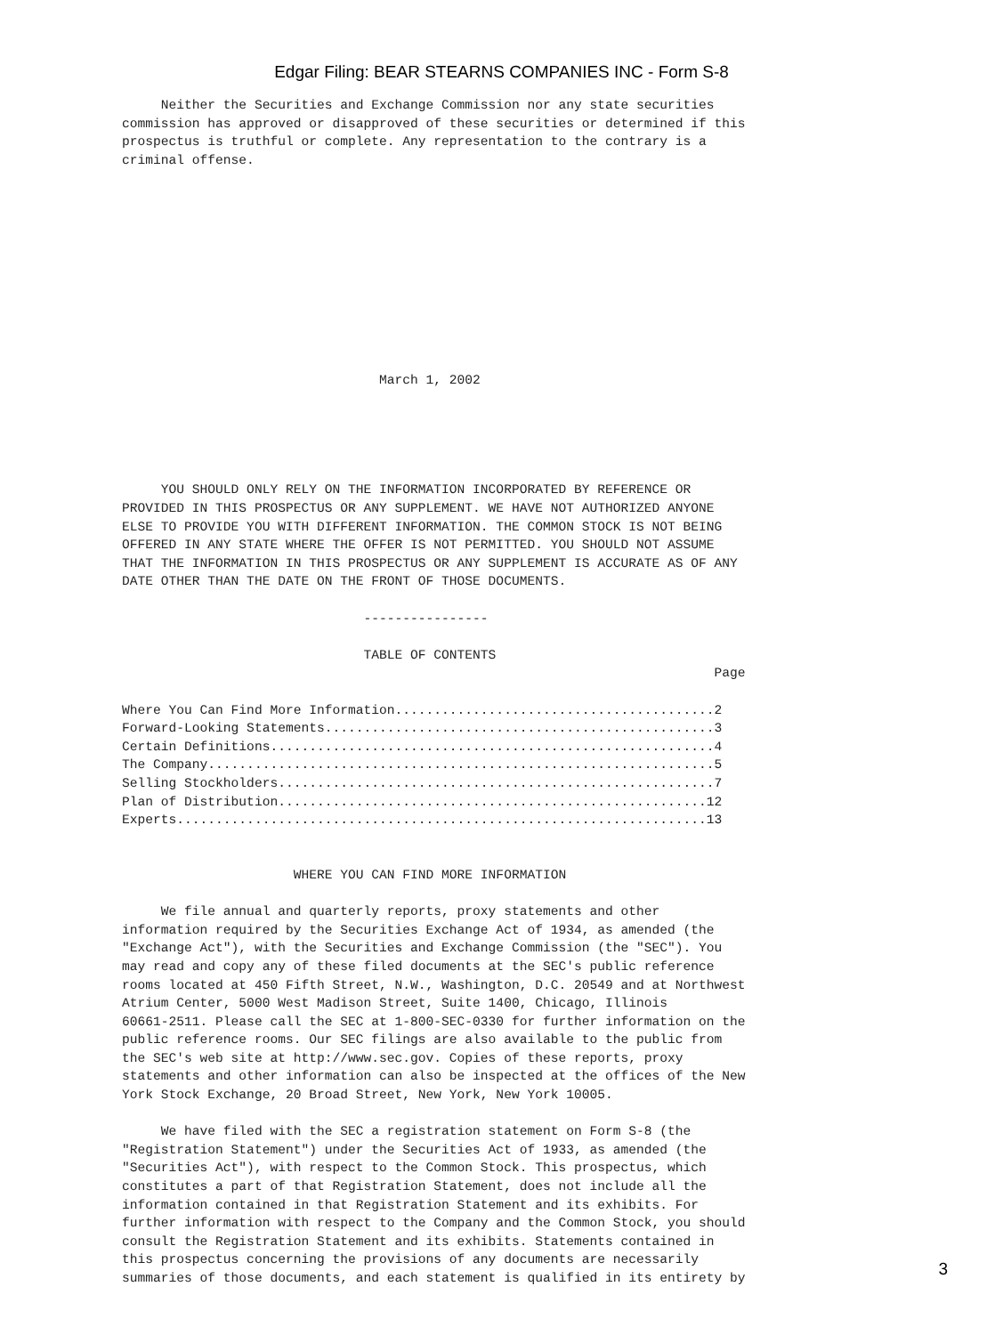Edgar Filing: BEAR STEARNS COMPANIES INC - Form S-8
     Neither the Securities and Exchange Commission nor any state securities
commission has approved or disapproved of these securities or determined if this
prospectus is truthful or complete. Any representation to the contrary is a
criminal offense.











                                 March 1, 2002





     YOU SHOULD ONLY RELY ON THE INFORMATION INCORPORATED BY REFERENCE OR
PROVIDED IN THIS PROSPECTUS OR ANY SUPPLEMENT. WE HAVE NOT AUTHORIZED ANYONE
ELSE TO PROVIDE YOU WITH DIFFERENT INFORMATION. THE COMMON STOCK IS NOT BEING
OFFERED IN ANY STATE WHERE THE OFFER IS NOT PERMITTED. YOU SHOULD NOT ASSUME
THAT THE INFORMATION IN THIS PROSPECTUS OR ANY SUPPLEMENT IS ACCURATE AS OF ANY
DATE OTHER THAN THE DATE ON THE FRONT OF THOSE DOCUMENTS.

                               ----------------

                               TABLE OF CONTENTS
                                                                            Page

Where You Can Find More Information.........................................2
Forward-Looking Statements..................................................3
Certain Definitions.........................................................4
The Company.................................................................5
Selling Stockholders........................................................7
Plan of Distribution.......................................................12
Experts....................................................................13


                      WHERE YOU CAN FIND MORE INFORMATION

     We file annual and quarterly reports, proxy statements and other
information required by the Securities Exchange Act of 1934, as amended (the
"Exchange Act"), with the Securities and Exchange Commission (the "SEC"). You
may read and copy any of these filed documents at the SEC's public reference
rooms located at 450 Fifth Street, N.W., Washington, D.C. 20549 and at Northwest
Atrium Center, 5000 West Madison Street, Suite 1400, Chicago, Illinois
60661-2511. Please call the SEC at 1-800-SEC-0330 for further information on the
public reference rooms. Our SEC filings are also available to the public from
the SEC's web site at http://www.sec.gov. Copies of these reports, proxy
statements and other information can also be inspected at the offices of the New
York Stock Exchange, 20 Broad Street, New York, New York 10005.

     We have filed with the SEC a registration statement on Form S-8 (the
"Registration Statement") under the Securities Act of 1933, as amended (the
"Securities Act"), with respect to the Common Stock. This prospectus, which
constitutes a part of that Registration Statement, does not include all the
information contained in that Registration Statement and its exhibits. For
further information with respect to the Company and the Common Stock, you should
consult the Registration Statement and its exhibits. Statements contained in
this prospectus concerning the provisions of any documents are necessarily
summaries of those documents, and each statement is qualified in its entirety by
3